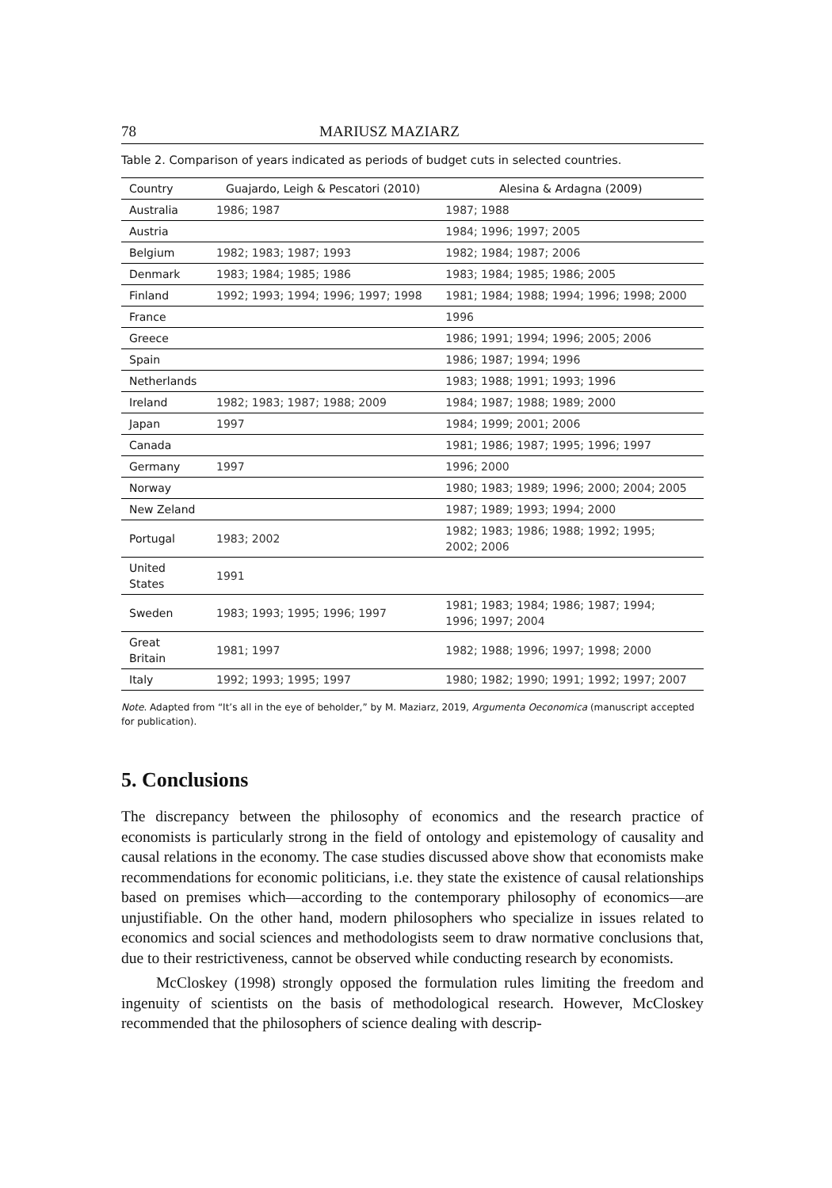78 MARIUSZ MAZIARZ
Table 2. Comparison of years indicated as periods of budget cuts in selected countries.
| Country | Guajardo, Leigh & Pescatori (2010) | Alesina & Ardagna (2009) |
| --- | --- | --- |
| Australia | 1986; 1987 | 1987; 1988 |
| Austria | | 1984; 1996; 1997; 2005 |
| Belgium | 1982; 1983; 1987; 1993 | 1982; 1984; 1987; 2006 |
| Denmark | 1983; 1984; 1985; 1986 | 1983; 1984; 1985; 1986; 2005 |
| Finland | 1992; 1993; 1994; 1996; 1997; 1998 | 1981; 1984; 1988; 1994; 1996; 1998; 2000 |
| France | | 1996 |
| Greece | | 1986; 1991; 1994; 1996; 2005; 2006 |
| Spain | | 1986; 1987; 1994; 1996 |
| Netherlands | | 1983; 1988; 1991; 1993; 1996 |
| Ireland | 1982; 1983; 1987; 1988; 2009 | 1984; 1987; 1988; 1989; 2000 |
| Japan | 1997 | 1984; 1999; 2001; 2006 |
| Canada | | 1981; 1986; 1987; 1995; 1996; 1997 |
| Germany | 1997 | 1996; 2000 |
| Norway | | 1980; 1983; 1989; 1996; 2000; 2004; 2005 |
| New Zeland | | 1987; 1989; 1993; 1994; 2000 |
| Portugal | 1983; 2002 | 1982; 1983; 1986; 1988; 1992; 1995; 2002; 2006 |
| United States | 1991 | |
| Sweden | 1983; 1993; 1995; 1996; 1997 | 1981; 1983; 1984; 1986; 1987; 1994; 1996; 1997; 2004 |
| Great Britain | 1981; 1997 | 1982; 1988; 1996; 1997; 1998; 2000 |
| Italy | 1992; 1993; 1995; 1997 | 1980; 1982; 1990; 1991; 1992; 1997; 2007 |
Note. Adapted from “It’s all in the eye of beholder,” by M. Maziarz, 2019, Argumenta Oeconomica (manuscript accepted for publication).
5. Conclusions
The discrepancy between the philosophy of economics and the research practice of economists is particularly strong in the field of ontology and epistemology of causality and causal relations in the economy. The case studies discussed above show that economists make recommendations for economic politicians, i.e. they state the existence of causal relationships based on premises which—according to the contemporary philosophy of economics—are unjustifiable. On the other hand, modern philosophers who specialize in issues related to economics and social sciences and methodologists seem to draw normative conclusions that, due to their restrictiveness, cannot be observed while conducting research by economists.
McCloskey (1998) strongly opposed the formulation rules limiting the freedom and ingenuity of scientists on the basis of methodological research. However, McCloskey recommended that the philosophers of science dealing with descrip-